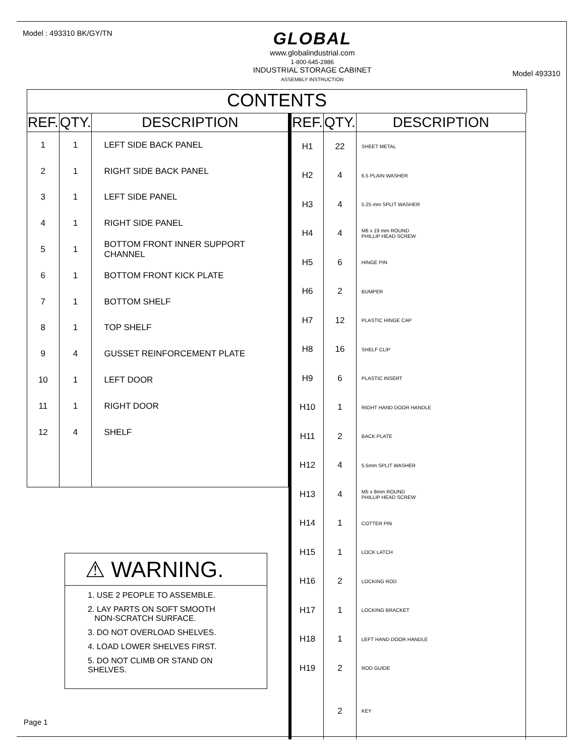Model : 493310 BK/GY/TN
GLOBAL
www.globalindustrial.com
1-800-645-2986
INDUSTRIAL STORAGE CABINET
ASSEMBLY INSTRUCTION
Model 493310
CONTENTS
| REF. | QTY. | DESCRIPTION |
| --- | --- | --- |
| 1 | 1 | LEFT SIDE BACK PANEL |
| 2 | 1 | RIGHT SIDE BACK PANEL |
| 3 | 1 | LEFT SIDE PANEL |
| 4 | 1 | RIGHT SIDE PANEL |
| 5 | 1 | BOTTOM FRONT INNER SUPPORT CHANNEL |
| 6 | 1 | BOTTOM FRONT KICK PLATE |
| 7 | 1 | BOTTOM SHELF |
| 8 | 1 | TOP SHELF |
| 9 | 4 | GUSSET REINFORCEMENT PLATE |
| 10 | 1 | LEFT DOOR |
| 11 | 1 | RIGHT DOOR |
| 12 | 4 | SHELF |
⚠ WARNING.
1. USE 2 PEOPLE TO ASSEMBLE.
2. LAY PARTS ON SOFT SMOOTH
NON-SCRATCH SURFACE.
3. DO NOT OVERLOAD SHELVES.
4. LOAD LOWER SHELVES FIRST.
5. DO NOT CLIMB OR STAND ON SHELVES.
| REF. | QTY. | DESCRIPTION |
| --- | --- | --- |
| H1 | 22 | SHEET METAL |
| H2 | 4 | 6.5 PLAIN WASHER |
| H3 | 4 | 5.25 mm SPLIT WASHER |
| H4 | 4 | M6 x 19 mm ROUND PHILLIP HEAD SCREW |
| H5 | 6 | HINGE PIN |
| H6 | 2 | BUMPER |
| H7 | 12 | PLASTIC HINGE CAP |
| H8 | 16 | SHELF CLIP |
| H9 | 6 | PLASTIC INSERT |
| H10 | 1 | RIGHT HAND DOOR HANDLE |
| H11 | 2 | BACK PLATE |
| H12 | 4 | 5.5mm SPLIT WASHER |
| H13 | 4 | M5 x 8mm ROUND PHILLIP HEAD SCREW |
| H14 | 1 | COTTER PIN |
| H15 | 1 | LOCK LATCH |
| H16 | 2 | LOCKING ROD |
| H17 | 1 | LOCKING BRACKET |
| H18 | 1 | LEFT HAND DOOR HANDLE |
| H19 | 2 | ROD GUIDE |
| | 2 | KEY |
Page 1